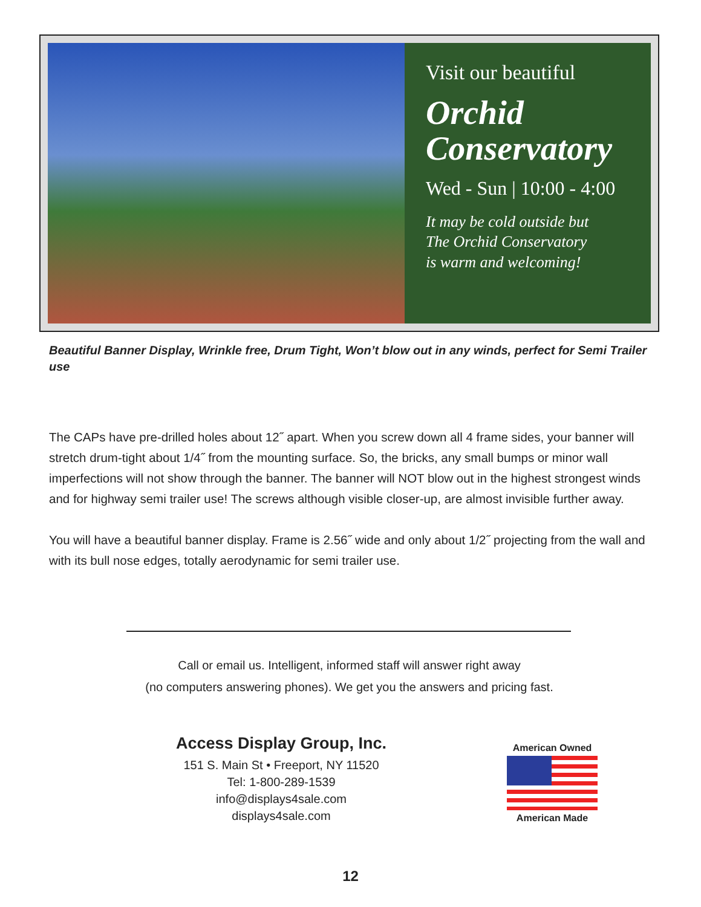Visit our beautiful
Orchid
Conservatory
Wed - Sun | 10:00 - 4:00
It may be cold outside but
The Orchid Conservatory
is warm and welcoming!
Beautiful Banner Display, Wrinkle free, Drum Tight, Won’t blow out in any winds, perfect for Semi Trailer use
The CAPs have pre-drilled holes about 12˝ apart. When you screw down all 4 frame sides, your banner will stretch drum-tight about 1/4˝ from the mounting surface. So, the bricks, any small bumps or minor wall imperfections will not show through the banner. The banner will NOT blow out in the highest strongest winds and for highway semi trailer use! The screws although visible closer-up, are almost invisible further away.
You will have a beautiful banner display. Frame is 2.56˝ wide and only about 1/2˝ projecting from the wall and with its bull nose edges, totally aerodynamic for semi trailer use.
Call or email us. Intelligent, informed staff will answer right away
(no computers answering phones). We get you the answers and pricing fast.
Access Display Group, Inc.
151 S. Main St • Freeport, NY 11520
Tel: 1-800-289-1539
info@displays4sale.com
displays4sale.com
American Owned
American Made
12